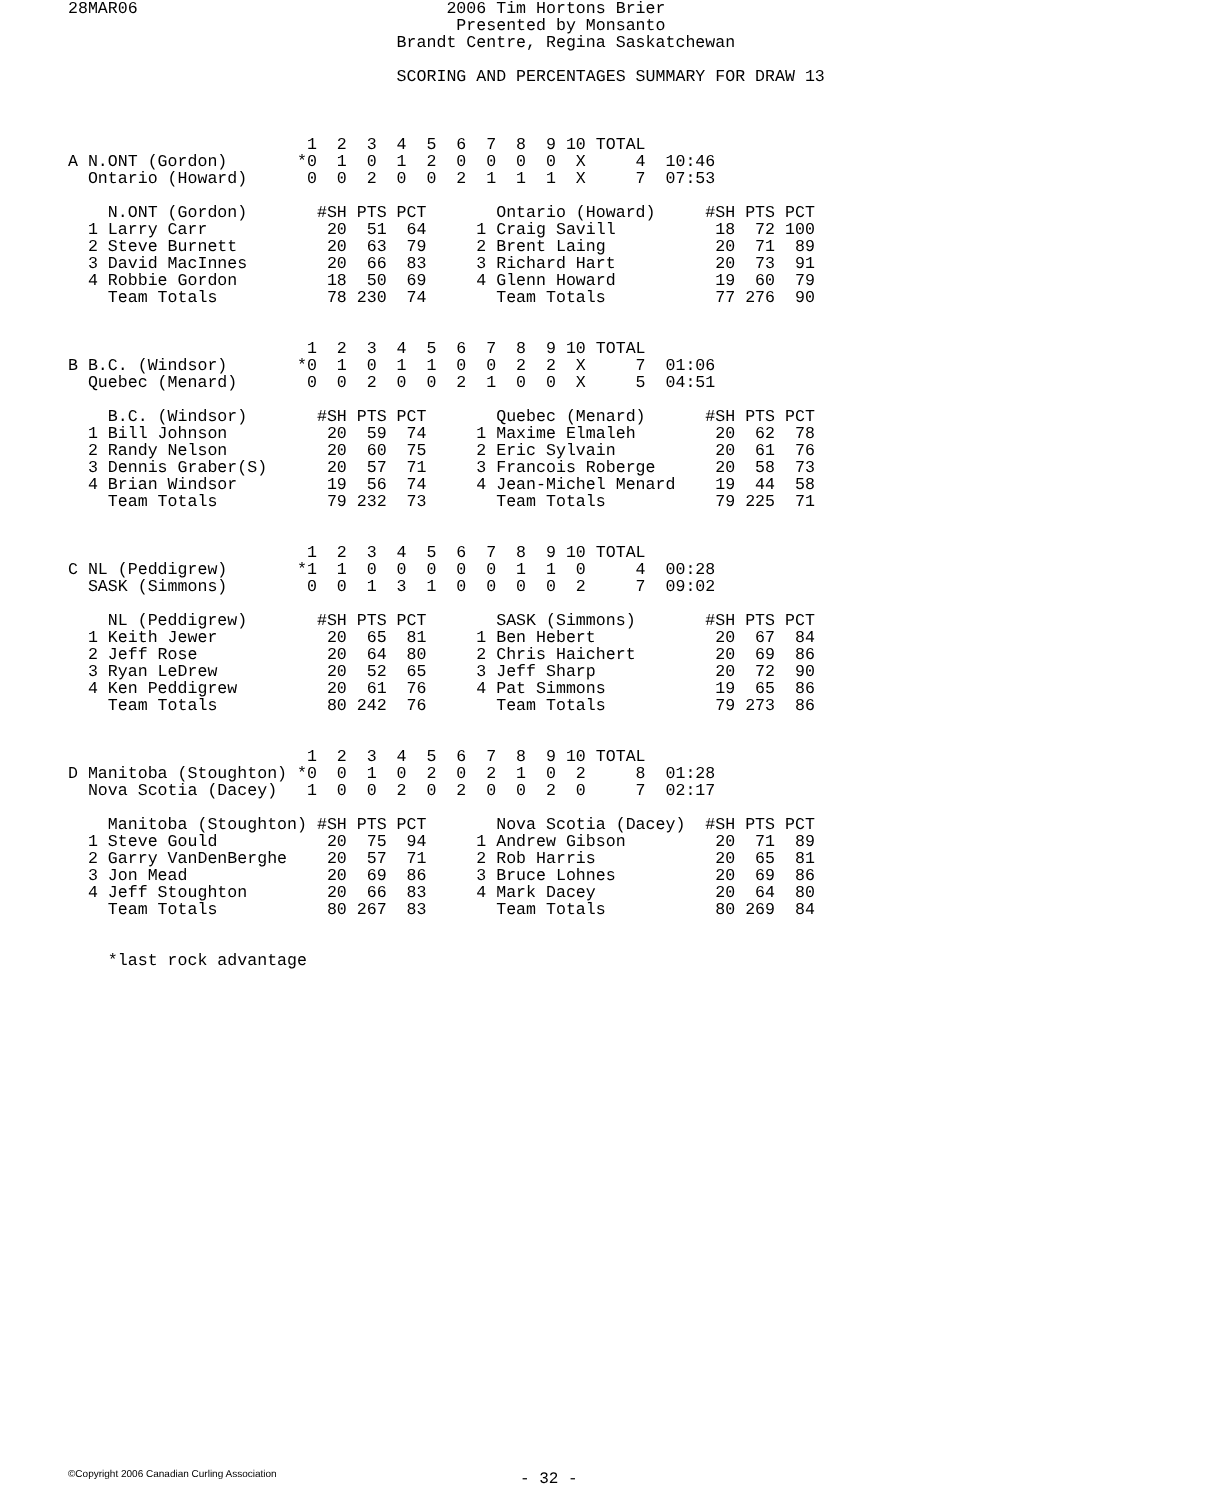28MAR06                               2006 Tim Hortons Brier
                                       Presented by Monsanto
                                 Brandt Centre, Regina Saskatchewan

                                 SCORING AND PERCENTAGES SUMMARY FOR DRAW 13



                        1  2  3  4  5  6  7  8  9 10 TOTAL
A N.ONT (Gordon)       *0  1  0  1  2  0  0  0  0  X     4  10:46
  Ontario (Howard)      0  0  2  0  0  2  1  1  1  X     7  07:53

    N.ONT (Gordon)       #SH PTS PCT       Ontario (Howard)     #SH PTS PCT
  1 Larry Carr            20  51  64     1 Craig Savill          18  72 100
  2 Steve Burnett         20  63  79     2 Brent Laing           20  71  89
  3 David MacInnes        20  66  83     3 Richard Hart          20  73  91
  4 Robbie Gordon         18  50  69     4 Glenn Howard          19  60  79
    Team Totals           78 230  74       Team Totals           77 276  90


                        1  2  3  4  5  6  7  8  9 10 TOTAL
B B.C. (Windsor)       *0  1  0  1  1  0  0  2  2  X     7  01:06
  Quebec (Menard)       0  0  2  0  0  2  1  0  0  X     5  04:51

    B.C. (Windsor)       #SH PTS PCT       Quebec (Menard)      #SH PTS PCT
  1 Bill Johnson          20  59  74     1 Maxime Elmaleh        20  62  78
  2 Randy Nelson          20  60  75     2 Eric Sylvain          20  61  76
  3 Dennis Graber(S)      20  57  71     3 Francois Roberge      20  58  73
  4 Brian Windsor         19  56  74     4 Jean-Michel Menard    19  44  58
    Team Totals           79 232  73       Team Totals           79 225  71


                        1  2  3  4  5  6  7  8  9 10 TOTAL
C NL (Peddigrew)       *1  1  0  0  0  0  0  1  1  0     4  00:28
  SASK (Simmons)        0  0  1  3  1  0  0  0  0  2     7  09:02

    NL (Peddigrew)       #SH PTS PCT       SASK (Simmons)       #SH PTS PCT
  1 Keith Jewer           20  65  81     1 Ben Hebert            20  67  84
  2 Jeff Rose             20  64  80     2 Chris Haichert        20  69  86
  3 Ryan LeDrew           20  52  65     3 Jeff Sharp            20  72  90
  4 Ken Peddigrew         20  61  76     4 Pat Simmons           19  65  86
    Team Totals           80 242  76       Team Totals           79 273  86


                        1  2  3  4  5  6  7  8  9 10 TOTAL
D Manitoba (Stoughton) *0  0  1  0  2  0  2  1  0  2     8  01:28
  Nova Scotia (Dacey)   1  0  0  2  0  2  0  0  2  0     7  02:17

    Manitoba (Stoughton) #SH PTS PCT       Nova Scotia (Dacey)  #SH PTS PCT
  1 Steve Gould           20  75  94     1 Andrew Gibson         20  71  89
  2 Garry VanDenBerghe    20  57  71     2 Rob Harris            20  65  81
  3 Jon Mead              20  69  86     3 Bruce Lohnes          20  69  86
  4 Jeff Stoughton        20  66  83     4 Mark Dacey            20  64  80
    Team Totals           80 267  83       Team Totals           80 269  84


    *last rock advantage
©Copyright 2006 Canadian Curling Association - 32 -